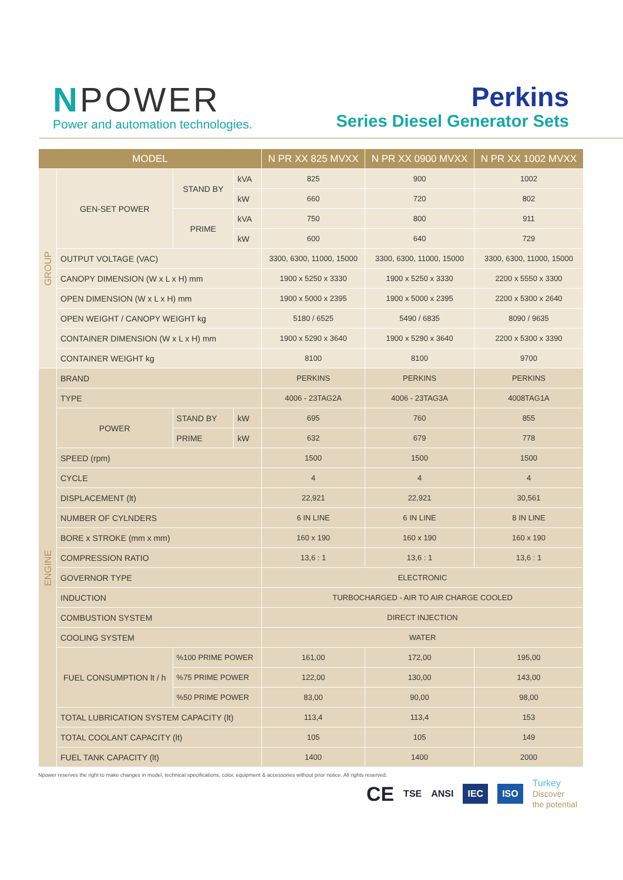NPOWER
Power and automation technologies.
Perkins
Series Diesel Generator Sets
| MODEL | | | | N PR XX 825 MVXX | N PR XX 0900 MVXX | N PR XX 1002 MVXX |
| --- | --- | --- | --- | --- | --- | --- |
| GROUP | GEN-SET POWER | STAND BY | kVA | 825 | 900 | 1002 |
| | | | kW | 660 | 720 | 802 |
| | | PRIME | kVA | 750 | 800 | 911 |
| | | | kW | 600 | 640 | 729 |
| | OUTPUT VOLTAGE (VAC) | | | 3300, 6300, 11000, 15000 | 3300, 6300, 11000, 15000 | 3300, 6300, 11000, 15000 |
| | CANOPY DIMENSION (W x L x H) mm | | | 1900 x 5250 x 3330 | 1900 x 5250 x 3330 | 2200 x 5550 x 3300 |
| | OPEN DIMENSION (W x L x H) mm | | | 1900 x 5000 x 2395 | 1900 x 5000 x 2395 | 2200 x 5300 x 2640 |
| | OPEN WEIGHT / CANOPY WEIGHT kg | | | 5180 / 6525 | 5490 / 6835 | 8090 / 9635 |
| | CONTAINER DIMENSION (W x L x H) mm | | | 1900 x 5290 x 3640 | 1900 x 5290 x 3640 | 2200 x 5300 x 3390 |
| | CONTAINER WEIGHT kg | | | 8100 | 8100 | 9700 |
| ENGINE | BRAND | | | PERKINS | PERKINS | PERKINS |
| | TYPE | | | 4006 - 23TAG2A | 4006 - 23TAG3A | 4008TAG1A |
| | POWER | STAND BY | kW | 695 | 760 | 855 |
| | | PRIME | kW | 632 | 679 | 778 |
| | SPEED (rpm) | | | 1500 | 1500 | 1500 |
| | CYCLE | | | 4 | 4 | 4 |
| | DISPLACEMENT (lt) | | | 22,921 | 22,921 | 30,561 |
| | NUMBER OF CYLNDERS | | | 6 IN LINE | 6 IN LINE | 8 IN LINE |
| | BORE x STROKE (mm x mm) | | | 160 x 190 | 160 x 190 | 160 x 190 |
| | COMPRESSION RATIO | | | 13,6 : 1 | 13,6 : 1 | 13,6 : 1 |
| | GOVERNOR TYPE | | | ELECTRONIC | | |
| | INDUCTION | | | TURBOCHARGED - AIR TO AIR CHARGE COOLED | | |
| | COMBUSTION SYSTEM | | | DIRECT INJECTION | | |
| | COOLING SYSTEM | | | WATER | | |
| | FUEL CONSUMPTION lt / h | %100 PRIME POWER | | 161,00 | 172,00 | 195,00 |
| | | %75 PRIME POWER | | 122,00 | 130,00 | 143,00 |
| | | %50 PRIME POWER | | 83,00 | 90,00 | 98,00 |
| | TOTAL LUBRICATION SYSTEM CAPACITY (lt) | | | 113,4 | 113,4 | 153 |
| | TOTAL COOLANT CAPACITY (lt) | | | 105 | 105 | 149 |
| | FUEL TANK CAPACITY (lt) | | | 1400 | 1400 | 2000 |
Npower reserves the right to make changes in model, technical specifications, color, equipment & accessories without prior notice. All rights reserved.
CE TSE ANSI IEC ISO Turkey
Discover
the potential